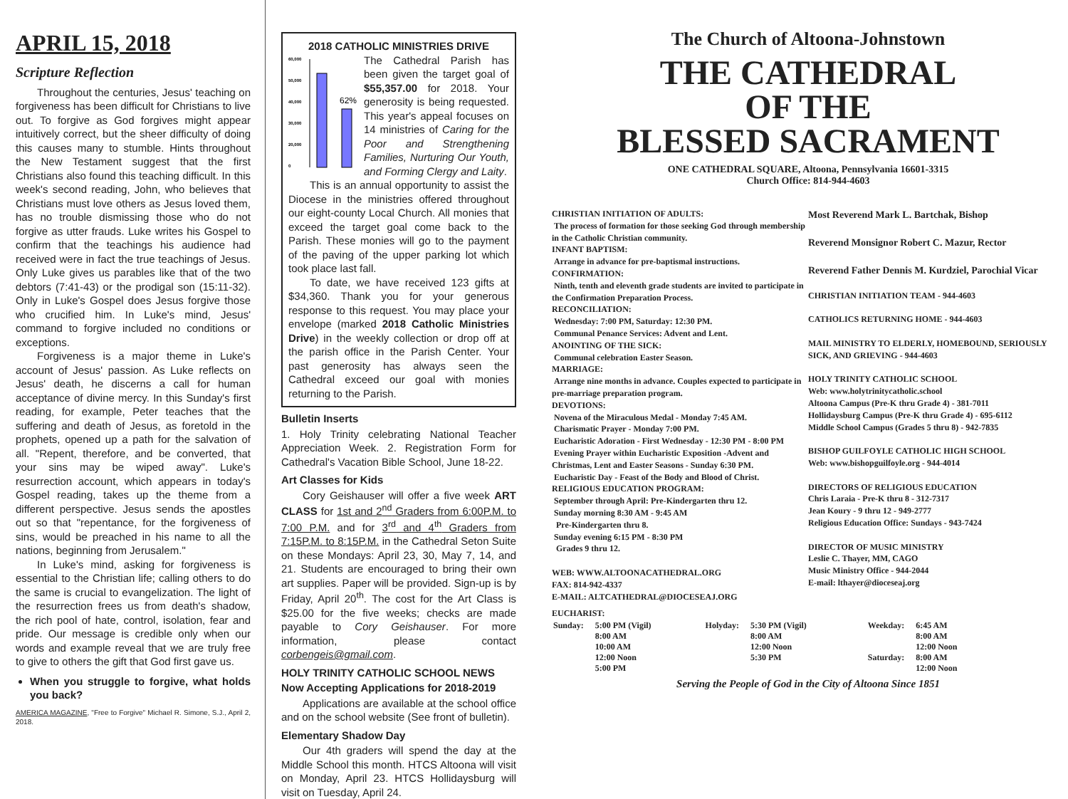APRIL 15, 2018
Scripture Reflection
Throughout the centuries, Jesus' teaching on forgiveness has been difficult for Christians to live out. To forgive as God forgives might appear intuitively correct, but the sheer difficulty of doing this causes many to stumble. Hints throughout the New Testament suggest that the first Christians also found this teaching difficult. In this week's second reading, John, who believes that Christians must love others as Jesus loved them, has no trouble dismissing those who do not forgive as utter frauds. Luke writes his Gospel to confirm that the teachings his audience had received were in fact the true teachings of Jesus. Only Luke gives us parables like that of the two debtors (7:41-43) or the prodigal son (15:11-32). Only in Luke's Gospel does Jesus forgive those who crucified him. In Luke's mind, Jesus' command to forgive included no conditions or exceptions.
Forgiveness is a major theme in Luke's account of Jesus' passion. As Luke reflects on Jesus' death, he discerns a call for human acceptance of divine mercy. In this Sunday's first reading, for example, Peter teaches that the suffering and death of Jesus, as foretold in the prophets, opened up a path for the salvation of all. "Repent, therefore, and be converted, that your sins may be wiped away". Luke's resurrection account, which appears in today's Gospel reading, takes up the theme from a different perspective. Jesus sends the apostles out so that "repentance, for the forgiveness of sins, would be preached in his name to all the nations, beginning from Jerusalem."
In Luke's mind, asking for forgiveness is essential to the Christian life; calling others to do the same is crucial to evangelization. The light of the resurrection frees us from death's shadow, the rich pool of hate, control, isolation, fear and pride. Our message is credible only when our words and example reveal that we are truly free to give to others the gift that God first gave us.
When you struggle to forgive, what holds you back?
AMERICA MAGAZINE, "Free to Forgive" Michael R. Simone, S.J., April 2, 2018.
2018 CATHOLIC MINISTRIES DRIVE
60,000
50,000
40,000
30,000
20,000
0
62%
The Cathedral Parish has been given the target goal of $55,357.00 for 2018. Your generosity is being requested. This year's appeal focuses on 14 ministries of Caring for the Poor and Strengthening Families, Nurturing Our Youth, and Forming Clergy and Laity.
This is an annual opportunity to assist the Diocese in the ministries offered throughout our eight-county Local Church. All monies that exceed the target goal come back to the Parish. These monies will go to the payment of the paving of the upper parking lot which took place last fall.
To date, we have received 123 gifts at $34,360. Thank you for your generous response to this request. You may place your envelope (marked 2018 Catholic Ministries Drive) in the weekly collection or drop off at the parish office in the Parish Center. Your past generosity has always seen the Cathedral exceed our goal with monies returning to the Parish.
Bulletin Inserts
1. Holy Trinity celebrating National Teacher Appreciation Week. 2. Registration Form for Cathedral's Vacation Bible School, June 18-22.
Art Classes for Kids
Cory Geishauser will offer a five week ART CLASS for 1st and 2<sup>nd</sup> Graders from 6:00P.M. to 7:00 P.M. and for 3<sup>rd</sup> and 4<sup>th</sup> Graders from 7:15P.M. to 8:15P.M. in the Cathedral Seton Suite on these Mondays: April 23, 30, May 7, 14, and 21. Students are encouraged to bring their own art supplies. Paper will be provided. Sign-up is by Friday, April 20<sup>th</sup>. The cost for the Art Class is $25.00 for the five weeks; checks are made payable to Cory Geishauser. For more information, please contact corbengeis@gmail.com.
HOLY TRINITY CATHOLIC SCHOOL NEWS
Now Accepting Applications for 2018-2019
Applications are available at the school office and on the school website (See front of bulletin).
Elementary Shadow Day
Our 4th graders will spend the day at the Middle School this month. HTCS Altoona will visit on Monday, April 23. HTCS Hollidaysburg will visit on Tuesday, April 24.
The Church of Altoona-Johnstown
THE CATHEDRAL
OF THE
BLESSED SACRAMENT
ONE CATHEDRAL SQUARE, Altoona, Pennsylvania 16601-3315
Church Office: 814-944-4603
CHRISTIAN INITIATION OF ADULTS:
The process of formation for those seeking God through membership in the Catholic Christian community.
INFANT BAPTISM:
Arrange in advance for pre-baptismal instructions.
CONFIRMATION:
Ninth, tenth and eleventh grade students are invited to participate in the Confirmation Preparation Process.
RECONCILIATION:
Wednesday: 7:00 PM, Saturday: 12:30 PM.
Communal Penance Services: Advent and Lent.
ANOINTING OF THE SICK:
Communal celebration Easter Season.
MARRIAGE:
Arrange nine months in advance. Couples expected to participate in pre-marriage preparation program.
DEVOTIONS:
Novena of the Miraculous Medal - Monday 7:45 AM.
Charismatic Prayer - Monday 7:00 PM.
Eucharistic Adoration - First Wednesday - 12:30 PM - 8:00 PM
Evening Prayer within Eucharistic Exposition -Advent and Christmas, Lent and Easter Seasons - Sunday 6:30 PM.
Eucharistic Day - Feast of the Body and Blood of Christ.
RELIGIOUS EDUCATION PROGRAM:
September through April: Pre-Kindergarten thru 12.
Sunday morning 8:30 AM - 9:45 AM
Pre-Kindergarten thru 8.
Sunday evening 6:15 PM - 8:30 PM
Grades 9 thru 12.
WEB: WWW.ALTOONACATHEDRAL.ORG
FAX: 814-942-4337
E-MAIL: ALTCATHEDRAL@DIOCESEAJ.ORG
Most Reverend Mark L. Bartchak, Bishop
Reverend Monsignor Robert C. Mazur, Rector
Reverend Father Dennis M. Kurdziel, Parochial Vicar
CHRISTIAN INITIATION TEAM - 944-4603
CATHOLICS RETURNING HOME - 944-4603
MAIL MINISTRY TO ELDERLY, HOMEBOUND, SERIOUSLY SICK, AND GRIEVING - 944-4603
HOLY TRINITY CATHOLIC SCHOOL
Web: www.holytrinitycatholic.school
Altoona Campus (Pre-K thru Grade 4) - 381-7011
Hollidaysburg Campus (Pre-K thru Grade 4) - 695-6112
Middle School Campus (Grades 5 thru 8) - 942-7835
BISHOP GUILFOYLE CATHOLIC HIGH SCHOOL
Web: www.bishopguilfoyle.org - 944-4014
DIRECTORS OF RELIGIOUS EDUCATION
Chris Laraia - Pre-K thru 8 - 312-7317
Jean Koury - 9 thru 12 - 949-2777
Religious Education Office: Sundays - 943-7424
DIRECTOR OF MUSIC MINISTRY
Leslie C. Thayer, MM, CAGO
Music Ministry Office - 944-2044
E-mail: lthayer@dioceseaj.org
EUCHARIST:
| Sunday: | 5:00 PM (Vigil) 8:00 AM 10:00 AM 12:00 Noon 5:00 PM | Holyday: | 5:30 PM (Vigil) 8:00 AM 12:00 Noon 5:30 PM | Weekday: Saturday: | 6:45 AM 8:00 AM 12:00 Noon 8:00 AM 12:00 Noon |
Serving the People of God in the City of Altoona Since 1851